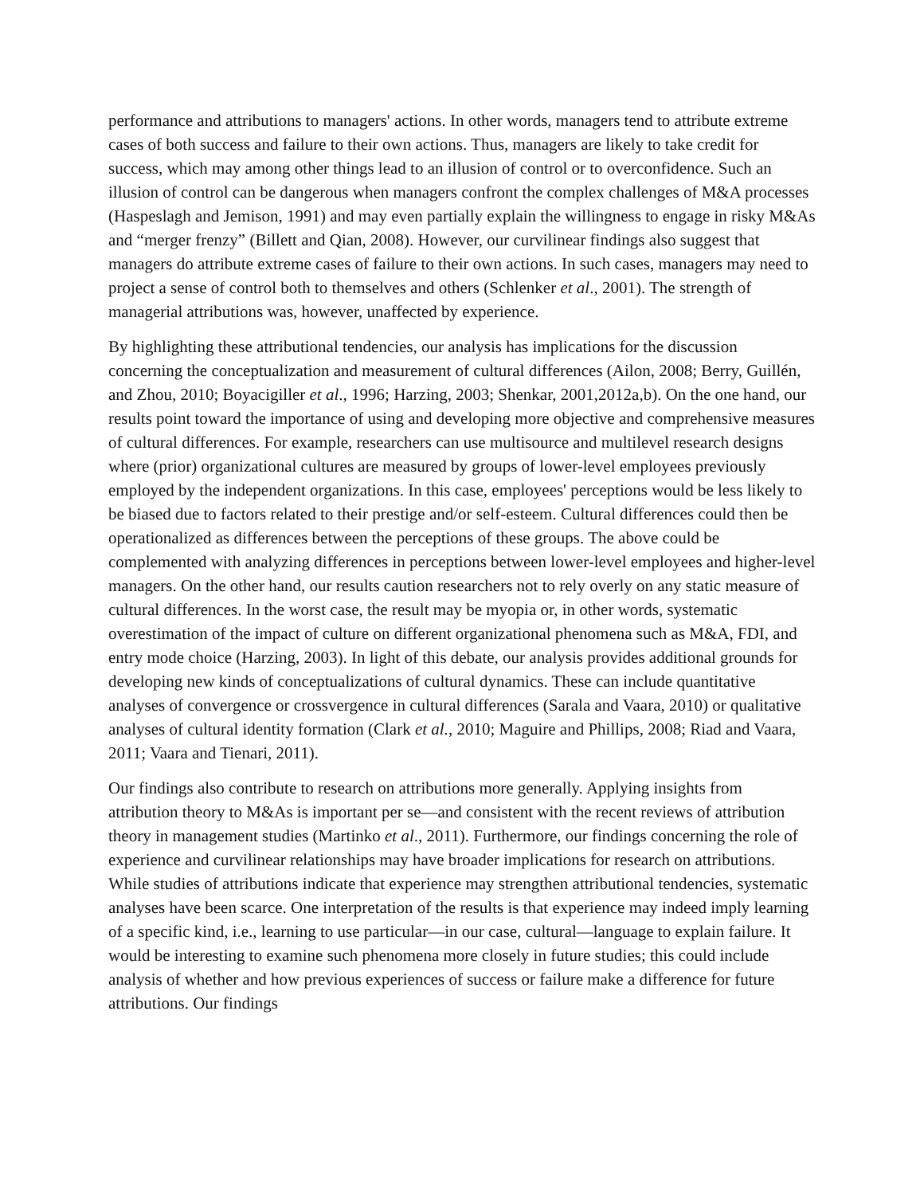performance and attributions to managers' actions. In other words, managers tend to attribute extreme cases of both success and failure to their own actions. Thus, managers are likely to take credit for success, which may among other things lead to an illusion of control or to overconfidence. Such an illusion of control can be dangerous when managers confront the complex challenges of M&A processes (Haspeslagh and Jemison, 1991) and may even partially explain the willingness to engage in risky M&As and “merger frenzy” (Billett and Qian, 2008). However, our curvilinear findings also suggest that managers do attribute extreme cases of failure to their own actions. In such cases, managers may need to project a sense of control both to themselves and others (Schlenker et al., 2001). The strength of managerial attributions was, however, unaffected by experience.
By highlighting these attributional tendencies, our analysis has implications for the discussion concerning the conceptualization and measurement of cultural differences (Ailon, 2008; Berry, Guillén, and Zhou, 2010; Boyacigiller et al., 1996; Harzing, 2003; Shenkar, 2001,2012a,b). On the one hand, our results point toward the importance of using and developing more objective and comprehensive measures of cultural differences. For example, researchers can use multisource and multilevel research designs where (prior) organizational cultures are measured by groups of lower-level employees previously employed by the independent organizations. In this case, employees' perceptions would be less likely to be biased due to factors related to their prestige and/or self-esteem. Cultural differences could then be operationalized as differences between the perceptions of these groups. The above could be complemented with analyzing differences in perceptions between lower-level employees and higher-level managers. On the other hand, our results caution researchers not to rely overly on any static measure of cultural differences. In the worst case, the result may be myopia or, in other words, systematic overestimation of the impact of culture on different organizational phenomena such as M&A, FDI, and entry mode choice (Harzing, 2003). In light of this debate, our analysis provides additional grounds for developing new kinds of conceptualizations of cultural dynamics. These can include quantitative analyses of convergence or crossvergence in cultural differences (Sarala and Vaara, 2010) or qualitative analyses of cultural identity formation (Clark et al., 2010; Maguire and Phillips, 2008; Riad and Vaara, 2011; Vaara and Tienari, 2011).
Our findings also contribute to research on attributions more generally. Applying insights from attribution theory to M&As is important per se—and consistent with the recent reviews of attribution theory in management studies (Martinko et al., 2011). Furthermore, our findings concerning the role of experience and curvilinear relationships may have broader implications for research on attributions. While studies of attributions indicate that experience may strengthen attributional tendencies, systematic analyses have been scarce. One interpretation of the results is that experience may indeed imply learning of a specific kind, i.e., learning to use particular—in our case, cultural—language to explain failure. It would be interesting to examine such phenomena more closely in future studies; this could include analysis of whether and how previous experiences of success or failure make a difference for future attributions. Our findings